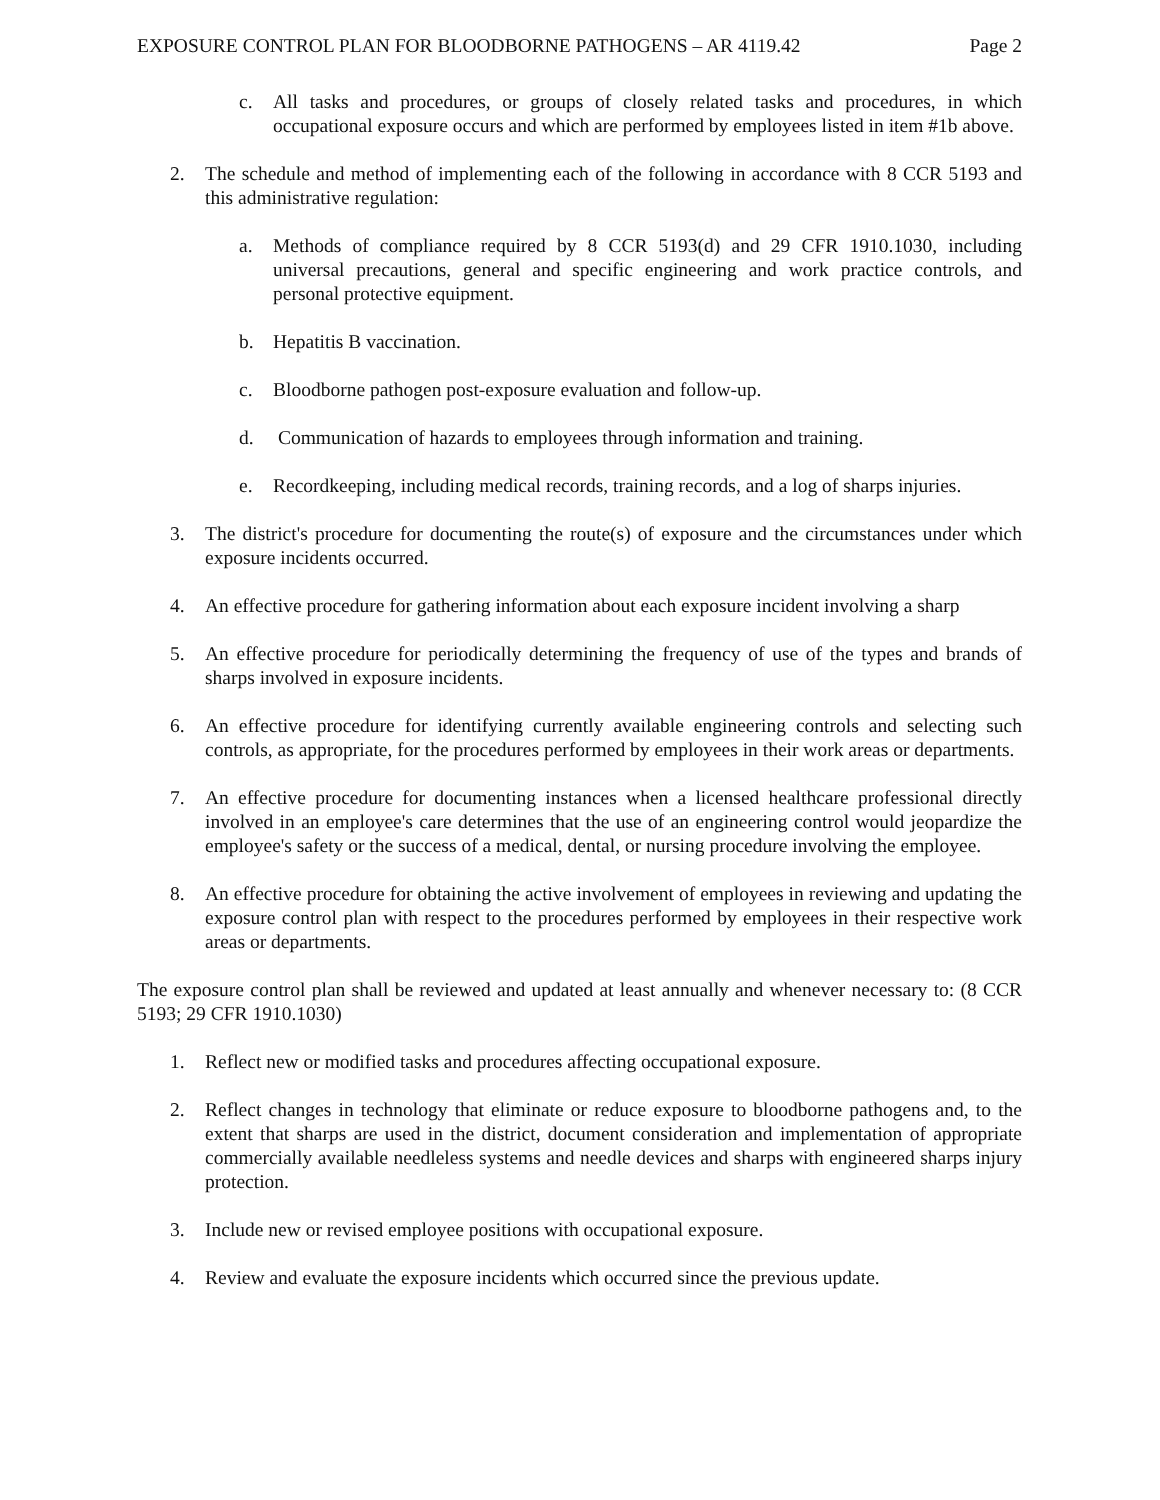EXPOSURE CONTROL PLAN FOR BLOODBORNE PATHOGENS – AR 4119.42 Page 2
c. All tasks and procedures, or groups of closely related tasks and procedures, in which occupational exposure occurs and which are performed by employees listed in item #1b above.
2. The schedule and method of implementing each of the following in accordance with 8 CCR 5193 and this administrative regulation:
a. Methods of compliance required by 8 CCR 5193(d) and 29 CFR 1910.1030, including universal precautions, general and specific engineering and work practice controls, and personal protective equipment.
b. Hepatitis B vaccination.
c. Bloodborne pathogen post-exposure evaluation and follow-up.
d. Communication of hazards to employees through information and training.
e. Recordkeeping, including medical records, training records, and a log of sharps injuries.
3. The district's procedure for documenting the route(s) of exposure and the circumstances under which exposure incidents occurred.
4. An effective procedure for gathering information about each exposure incident involving a sharp
5. An effective procedure for periodically determining the frequency of use of the types and brands of sharps involved in exposure incidents.
6. An effective procedure for identifying currently available engineering controls and selecting such controls, as appropriate, for the procedures performed by employees in their work areas or departments.
7. An effective procedure for documenting instances when a licensed healthcare professional directly involved in an employee's care determines that the use of an engineering control would jeopardize the employee's safety or the success of a medical, dental, or nursing procedure involving the employee.
8. An effective procedure for obtaining the active involvement of employees in reviewing and updating the exposure control plan with respect to the procedures performed by employees in their respective work areas or departments.
The exposure control plan shall be reviewed and updated at least annually and whenever necessary to: (8 CCR 5193; 29 CFR 1910.1030)
1. Reflect new or modified tasks and procedures affecting occupational exposure.
2. Reflect changes in technology that eliminate or reduce exposure to bloodborne pathogens and, to the extent that sharps are used in the district, document consideration and implementation of appropriate commercially available needleless systems and needle devices and sharps with engineered sharps injury protection.
3. Include new or revised employee positions with occupational exposure.
4. Review and evaluate the exposure incidents which occurred since the previous update.